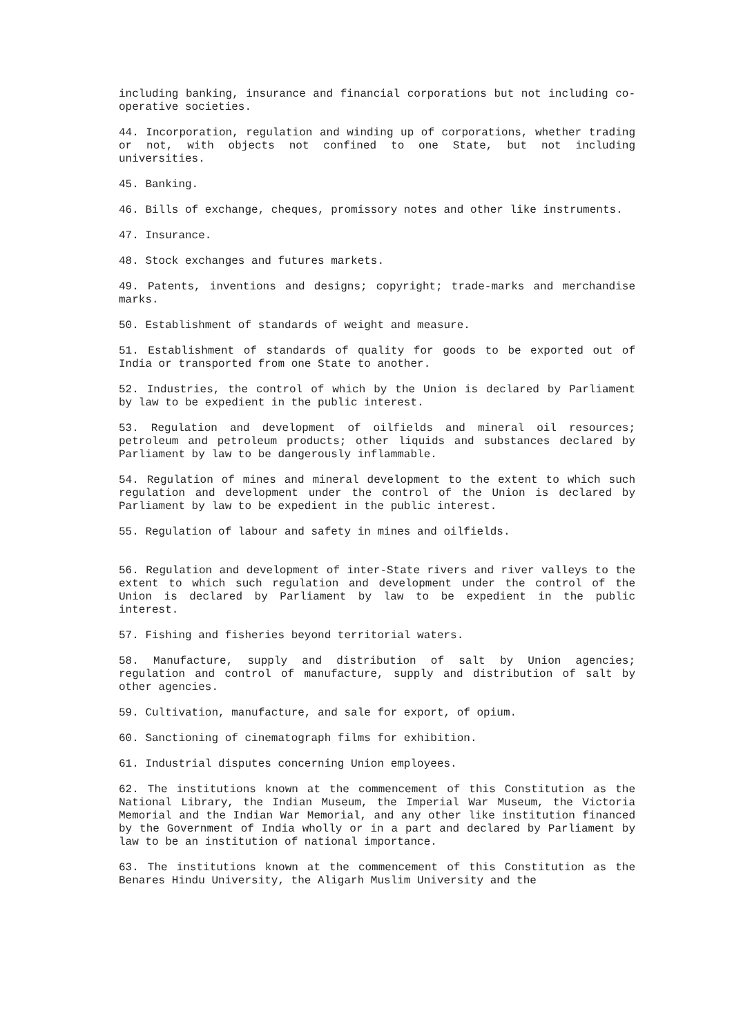including banking, insurance and financial corporations but not including co-operative societies.
44. Incorporation, regulation and winding up of corporations, whether trading or not, with objects not confined to one State, but not including universities.
45. Banking.
46. Bills of exchange, cheques, promissory notes and other like instruments.
47. Insurance.
48. Stock exchanges and futures markets.
49. Patents, inventions and designs; copyright; trade-marks and merchandise marks.
50. Establishment of standards of weight and measure.
51. Establishment of standards of quality for goods to be exported out of India or transported from one State to another.
52. Industries, the control of which by the Union is declared by Parliament by law to be expedient in the public interest.
53. Regulation and development of oilfields and mineral oil resources; petroleum and petroleum products; other liquids and substances declared by Parliament by law to be dangerously inflammable.
54. Regulation of mines and mineral development to the extent to which such regulation and development under the control of the Union is declared by Parliament by law to be expedient in the public interest.
55. Regulation of labour and safety in mines and oilfields.
56. Regulation and development of inter-State rivers and river valleys to the extent to which such regulation and development under the control of the Union is declared by Parliament by law to be expedient in the public interest.
57. Fishing and fisheries beyond territorial waters.
58. Manufacture, supply and distribution of salt by Union agencies; regulation and control of manufacture, supply and distribution of salt by other agencies.
59. Cultivation, manufacture, and sale for export, of opium.
60. Sanctioning of cinematograph films for exhibition.
61. Industrial disputes concerning Union employees.
62. The institutions known at the commencement of this Constitution as the National Library, the Indian Museum, the Imperial War Museum, the Victoria Memorial and the Indian War Memorial, and any other like institution financed by the Government of India wholly or in a part and declared by Parliament by law to be an institution of national importance.
63. The institutions known at the commencement of this Constitution as the Benares Hindu University, the Aligarh Muslim University and the